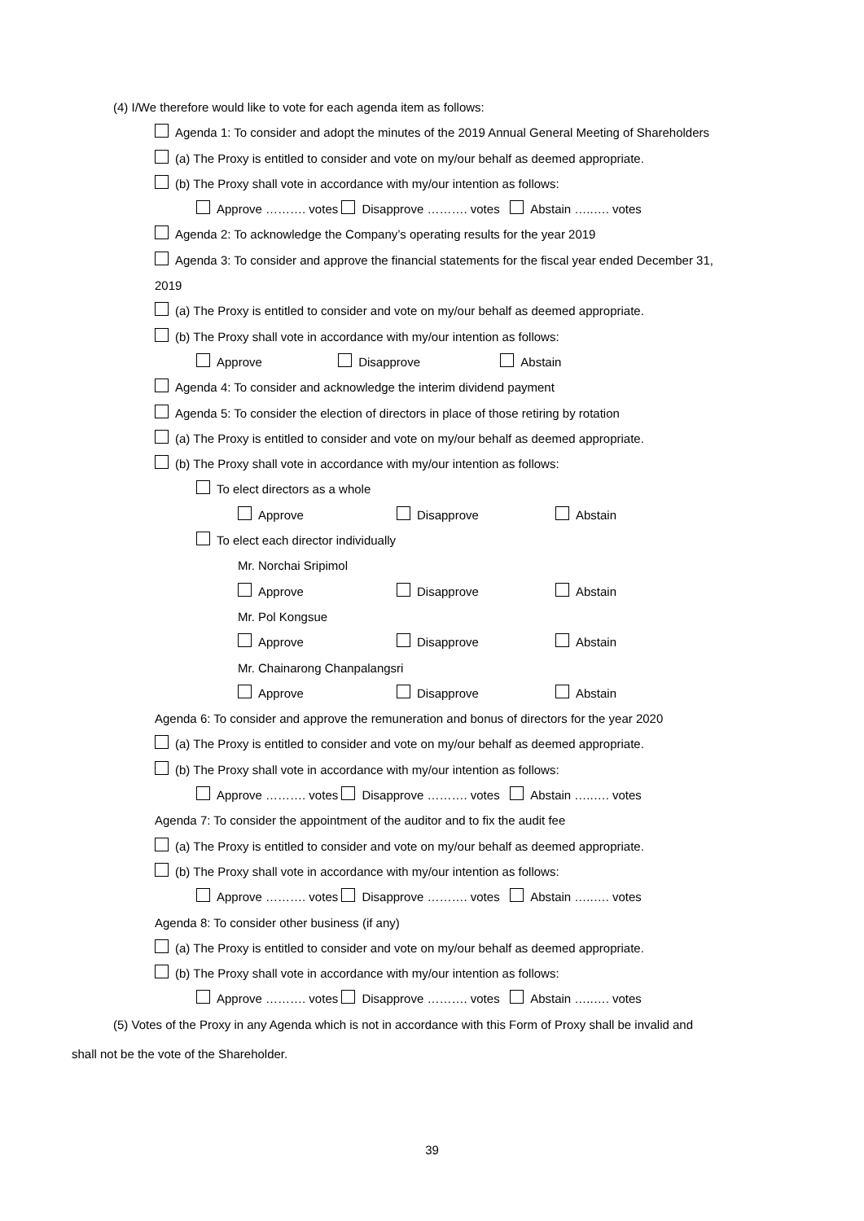(4) I/We therefore would like to vote for each agenda item as follows:
Agenda 1: To consider and adopt the minutes of the 2019 Annual General Meeting of Shareholders
(a) The Proxy is entitled to consider and vote on my/our behalf as deemed appropriate.
(b) The Proxy shall vote in accordance with my/our intention as follows:
Approve ………. votes Disapprove ………. votes Abstain …..…. votes
Agenda 2: To acknowledge the Company’s operating results for the year 2019
Agenda 3: To consider and approve the financial statements for the fiscal year ended December 31,
2019
(a) The Proxy is entitled to consider and vote on my/our behalf as deemed appropriate.
(b) The Proxy shall vote in accordance with my/our intention as follows:
Approve Disapprove Abstain
Agenda 4: To consider and acknowledge the interim dividend payment
Agenda 5: To consider the election of directors in place of those retiring by rotation
(a) The Proxy is entitled to consider and vote on my/our behalf as deemed appropriate.
(b) The Proxy shall vote in accordance with my/our intention as follows:
To elect directors as a whole
Approve Disapprove Abstain
To elect each director individually
Mr. Norchai Sripimol
Approve Disapprove Abstain
Mr. Pol Kongsue
Approve Disapprove Abstain
Mr. Chainarong Chanpalangsri
Approve Disapprove Abstain
Agenda 6: To consider and approve the remuneration and bonus of directors for the year 2020
(a) The Proxy is entitled to consider and vote on my/our behalf as deemed appropriate.
(b) The Proxy shall vote in accordance with my/our intention as follows:
Approve ………. votes Disapprove ………. votes Abstain …..…. votes
Agenda 7: To consider the appointment of the auditor and to fix the audit fee
(a) The Proxy is entitled to consider and vote on my/our behalf as deemed appropriate.
(b) The Proxy shall vote in accordance with my/our intention as follows:
Approve ………. votes Disapprove ………. votes Abstain …..…. votes
Agenda 8: To consider other business (if any)
(a) The Proxy is entitled to consider and vote on my/our behalf as deemed appropriate.
(b) The Proxy shall vote in accordance with my/our intention as follows:
Approve ………. votes Disapprove ………. votes Abstain …..…. votes
(5) Votes of the Proxy in any Agenda which is not in accordance with this Form of Proxy shall be invalid and
shall not be the vote of the Shareholder.
39